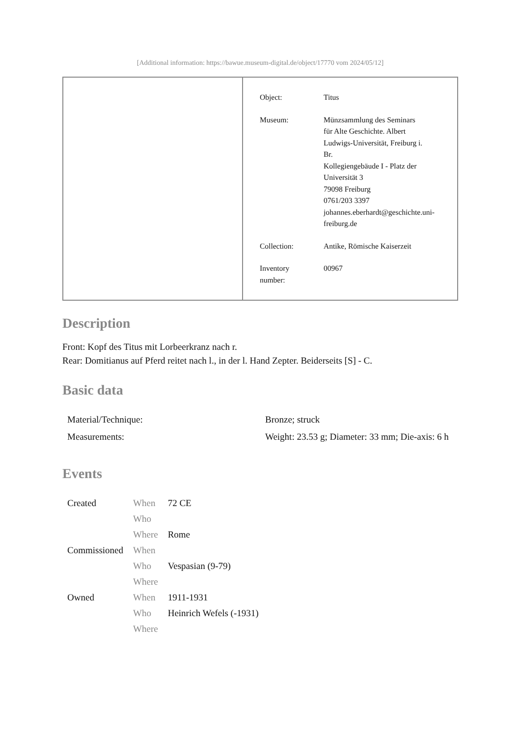[Additional information: https://bawue.museum-digital.de/object/17770 vom 2024/05/12]
| Object: | Titus |
| Museum: | Münzsammlung des Seminars für Alte Geschichte. Albert Ludwigs-Universität, Freiburg i. Br. Kollegiengebäude I - Platz der Universität 3 79098 Freiburg 0761/203 3397 johannes.eberhardt@geschichte.uni- freiburg.de |
| Collection: | Antike, Römische Kaiserzeit |
| Inventory number: | 00967 |
Description
Front: Kopf des Titus mit Lorbeerkranz nach r.
Rear: Domitianus auf Pferd reitet nach l., in der l. Hand Zepter. Beiderseits [S] - C.
Basic data
| Material/Technique: | Bronze; struck |
| Measurements: | Weight: 23.53 g; Diameter: 33 mm; Die-axis: 6 h |
Events
| Created | When | 72 CE |
| | Who | |
| | Where | Rome |
| Commissioned | When | |
| | Who | Vespasian (9-79) |
| | Where | |
| Owned | When | 1911-1931 |
| | Who | Heinrich Wefels (-1931) |
| | Where | |